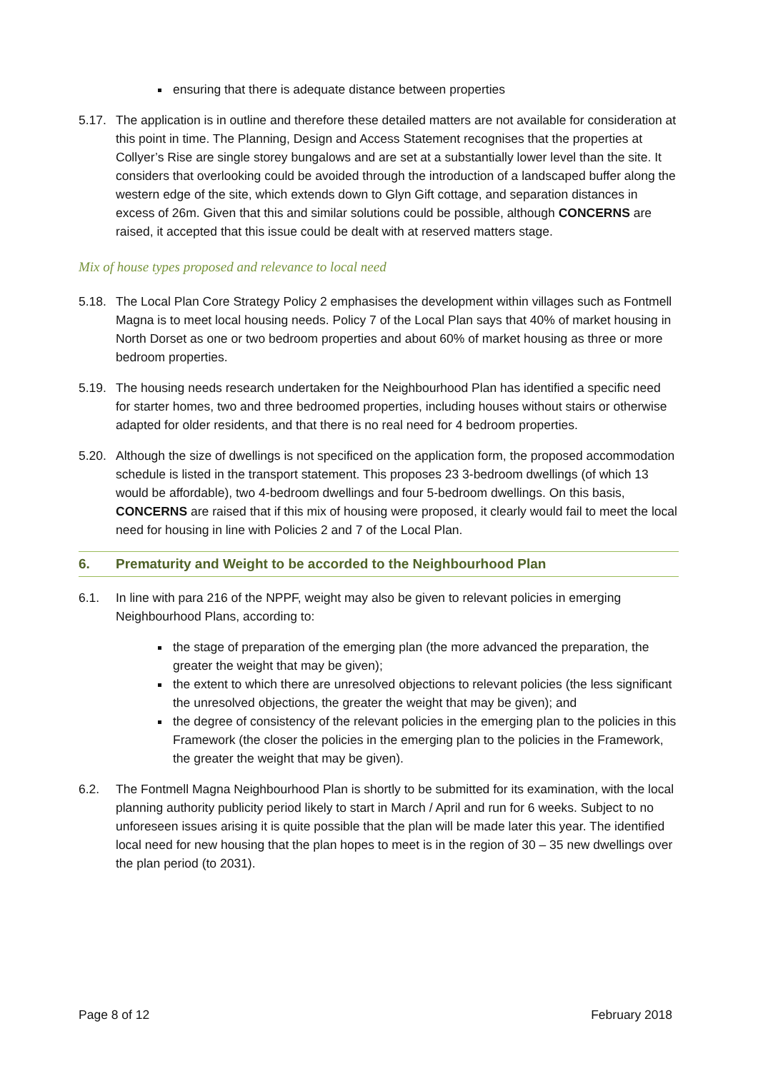ensuring that there is adequate distance between properties
5.17. The application is in outline and therefore these detailed matters are not available for consideration at this point in time. The Planning, Design and Access Statement recognises that the properties at Collyer’s Rise are single storey bungalows and are set at a substantially lower level than the site. It considers that overlooking could be avoided through the introduction of a landscaped buffer along the western edge of the site, which extends down to Glyn Gift cottage, and separation distances in excess of 26m. Given that this and similar solutions could be possible, although CONCERNS are raised, it accepted that this issue could be dealt with at reserved matters stage.
Mix of house types proposed and relevance to local need
5.18. The Local Plan Core Strategy Policy 2 emphasises the development within villages such as Fontmell Magna is to meet local housing needs. Policy 7 of the Local Plan says that 40% of market housing in North Dorset as one or two bedroom properties and about 60% of market housing as three or more bedroom properties.
5.19. The housing needs research undertaken for the Neighbourhood Plan has identified a specific need for starter homes, two and three bedroomed properties, including houses without stairs or otherwise adapted for older residents, and that there is no real need for 4 bedroom properties.
5.20. Although the size of dwellings is not specificed on the application form, the proposed accommodation schedule is listed in the transport statement. This proposes 23 3-bedroom dwellings (of which 13 would be affordable), two 4-bedroom dwellings and four 5-bedroom dwellings. On this basis, CONCERNS are raised that if this mix of housing were proposed, it clearly would fail to meet the local need for housing in line with Policies 2 and 7 of the Local Plan.
6. Prematurity and Weight to be accorded to the Neighbourhood Plan
6.1. In line with para 216 of the NPPF, weight may also be given to relevant policies in emerging Neighbourhood Plans, according to:
the stage of preparation of the emerging plan (the more advanced the preparation, the greater the weight that may be given);
the extent to which there are unresolved objections to relevant policies (the less significant the unresolved objections, the greater the weight that may be given); and
the degree of consistency of the relevant policies in the emerging plan to the policies in this Framework (the closer the policies in the emerging plan to the policies in the Framework, the greater the weight that may be given).
6.2. The Fontmell Magna Neighbourhood Plan is shortly to be submitted for its examination, with the local planning authority publicity period likely to start in March / April and run for 6 weeks. Subject to no unforeseen issues arising it is quite possible that the plan will be made later this year. The identified local need for new housing that the plan hopes to meet is in the region of 30 – 35 new dwellings over the plan period (to 2031).
Page 8 of 12 February 2018